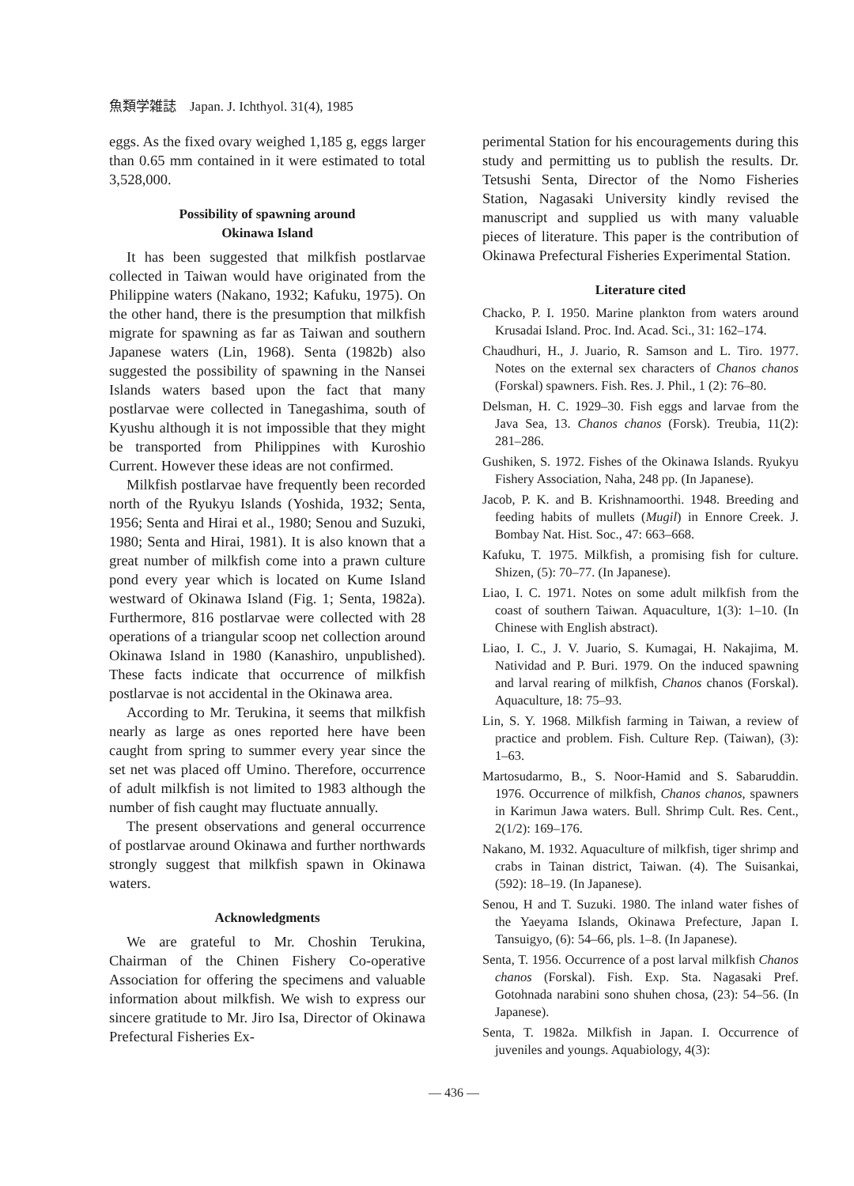魚類学雑誌 Japan. J. Ichthyol. 31(4), 1985
eggs. As the fixed ovary weighed 1,185 g, eggs larger than 0.65 mm contained in it were estimated to total 3,528,000.
Possibility of spawning around
Okinawa Island
It has been suggested that milkfish postlarvae collected in Taiwan would have originated from the Philippine waters (Nakano, 1932; Kafuku, 1975). On the other hand, there is the presumption that milkfish migrate for spawning as far as Taiwan and southern Japanese waters (Lin, 1968). Senta (1982b) also suggested the possibility of spawning in the Nansei Islands waters based upon the fact that many postlarvae were collected in Tanegashima, south of Kyushu although it is not impossible that they might be transported from Philippines with Kuroshio Current. However these ideas are not confirmed.
Milkfish postlarvae have frequently been recorded north of the Ryukyu Islands (Yoshida, 1932; Senta, 1956; Senta and Hirai et al., 1980; Senou and Suzuki, 1980; Senta and Hirai, 1981). It is also known that a great number of milkfish come into a prawn culture pond every year which is located on Kume Island westward of Okinawa Island (Fig. 1; Senta, 1982a). Furthermore, 816 postlarvae were collected with 28 operations of a triangular scoop net collection around Okinawa Island in 1980 (Kanashiro, unpublished). These facts indicate that occurrence of milkfish postlarvae is not accidental in the Okinawa area.
According to Mr. Terukina, it seems that milkfish nearly as large as ones reported here have been caught from spring to summer every year since the set net was placed off Umino. Therefore, occurrence of adult milkfish is not limited to 1983 although the number of fish caught may fluctuate annually.
The present observations and general occurrence of postlarvae around Okinawa and further northwards strongly suggest that milkfish spawn in Okinawa waters.
Acknowledgments
We are grateful to Mr. Choshin Terukina, Chairman of the Chinen Fishery Co-operative Association for offering the specimens and valuable information about milkfish. We wish to express our sincere gratitude to Mr. Jiro Isa, Director of Okinawa Prefectural Fisheries Ex-
perimental Station for his encouragements during this study and permitting us to publish the results. Dr. Tetsushi Senta, Director of the Nomo Fisheries Station, Nagasaki University kindly revised the manuscript and supplied us with many valuable pieces of literature. This paper is the contribution of Okinawa Prefectural Fisheries Experimental Station.
Literature cited
Chacko, P. I. 1950. Marine plankton from waters around Krusadai Island. Proc. Ind. Acad. Sci., 31: 162–174.
Chaudhuri, H., J. Juario, R. Samson and L. Tiro. 1977. Notes on the external sex characters of Chanos chanos (Forskal) spawners. Fish. Res. J. Phil., 1 (2): 76–80.
Delsman, H. C. 1929–30. Fish eggs and larvae from the Java Sea, 13. Chanos chanos (Forsk). Treubia, 11(2): 281–286.
Gushiken, S. 1972. Fishes of the Okinawa Islands. Ryukyu Fishery Association, Naha, 248 pp. (In Japanese).
Jacob, P. K. and B. Krishnamoorthi. 1948. Breeding and feeding habits of mullets (Mugil) in Ennore Creek. J. Bombay Nat. Hist. Soc., 47: 663–668.
Kafuku, T. 1975. Milkfish, a promising fish for culture. Shizen, (5): 70–77. (In Japanese).
Liao, I. C. 1971. Notes on some adult milkfish from the coast of southern Taiwan. Aquaculture, 1(3): 1–10. (In Chinese with English abstract).
Liao, I. C., J. V. Juario, S. Kumagai, H. Nakajima, M. Natividad and P. Buri. 1979. On the induced spawning and larval rearing of milkfish, Chanos chanos (Forskal). Aquaculture, 18: 75–93.
Lin, S. Y. 1968. Milkfish farming in Taiwan, a review of practice and problem. Fish. Culture Rep. (Taiwan), (3): 1–63.
Martosudarmo, B., S. Noor-Hamid and S. Sabaruddin. 1976. Occurrence of milkfish, Chanos chanos, spawners in Karimun Jawa waters. Bull. Shrimp Cult. Res. Cent., 2(1/2): 169–176.
Nakano, M. 1932. Aquaculture of milkfish, tiger shrimp and crabs in Tainan district, Taiwan. (4). The Suisankai, (592): 18–19. (In Japanese).
Senou, H and T. Suzuki. 1980. The inland water fishes of the Yaeyama Islands, Okinawa Prefecture, Japan I. Tansuigyo, (6): 54–66, pls. 1–8. (In Japanese).
Senta, T. 1956. Occurrence of a post larval milkfish Chanos chanos (Forskal). Fish. Exp. Sta. Nagasaki Pref. Gotohnada narabini sono shuhen chosa, (23): 54–56. (In Japanese).
Senta, T. 1982a. Milkfish in Japan. I. Occurrence of juveniles and youngs. Aquabiology, 4(3):
— 436 —